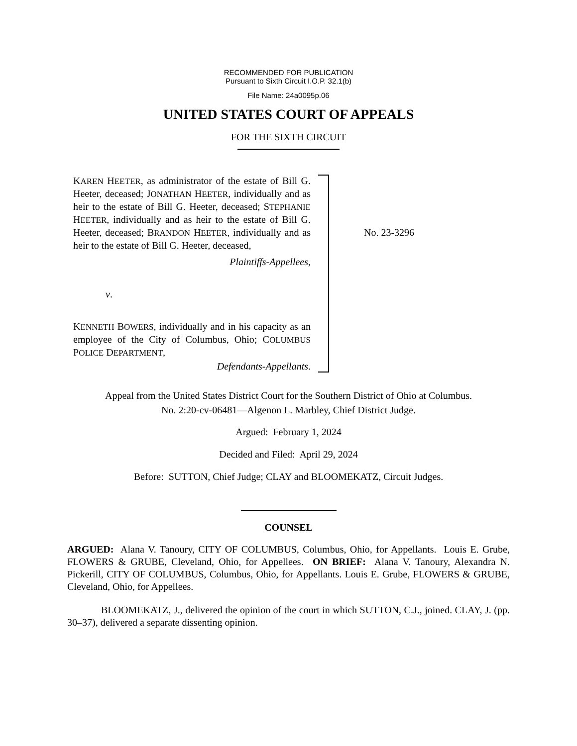RECOMMENDED FOR PUBLICATION
Pursuant to Sixth Circuit I.O.P. 32.1(b)
File Name: 24a0095p.06
UNITED STATES COURT OF APPEALS
FOR THE SIXTH CIRCUIT
KAREN HEETER, as administrator of the estate of Bill G. Heeter, deceased; JONATHAN HEETER, individually and as heir to the estate of Bill G. Heeter, deceased; STEPHANIE HEETER, individually and as heir to the estate of Bill G. Heeter, deceased; BRANDON HEETER, individually and as heir to the estate of Bill G. Heeter, deceased,
Plaintiffs-Appellees,
v.
KENNETH BOWERS, individually and in his capacity as an employee of the City of Columbus, Ohio; COLUMBUS POLICE DEPARTMENT,
Defendants-Appellants.
No. 23-3296
Appeal from the United States District Court for the Southern District of Ohio at Columbus.
No. 2:20-cv-06481—Algenon L. Marbley, Chief District Judge.
Argued: February 1, 2024
Decided and Filed: April 29, 2024
Before: SUTTON, Chief Judge; CLAY and BLOOMEKATZ, Circuit Judges.
COUNSEL
ARGUED: Alana V. Tanoury, CITY OF COLUMBUS, Columbus, Ohio, for Appellants. Louis E. Grube, FLOWERS & GRUBE, Cleveland, Ohio, for Appellees. ON BRIEF: Alana V. Tanoury, Alexandra N. Pickerill, CITY OF COLUMBUS, Columbus, Ohio, for Appellants. Louis E. Grube, FLOWERS & GRUBE, Cleveland, Ohio, for Appellees.
BLOOMEKATZ, J., delivered the opinion of the court in which SUTTON, C.J., joined. CLAY, J. (pp. 30–37), delivered a separate dissenting opinion.